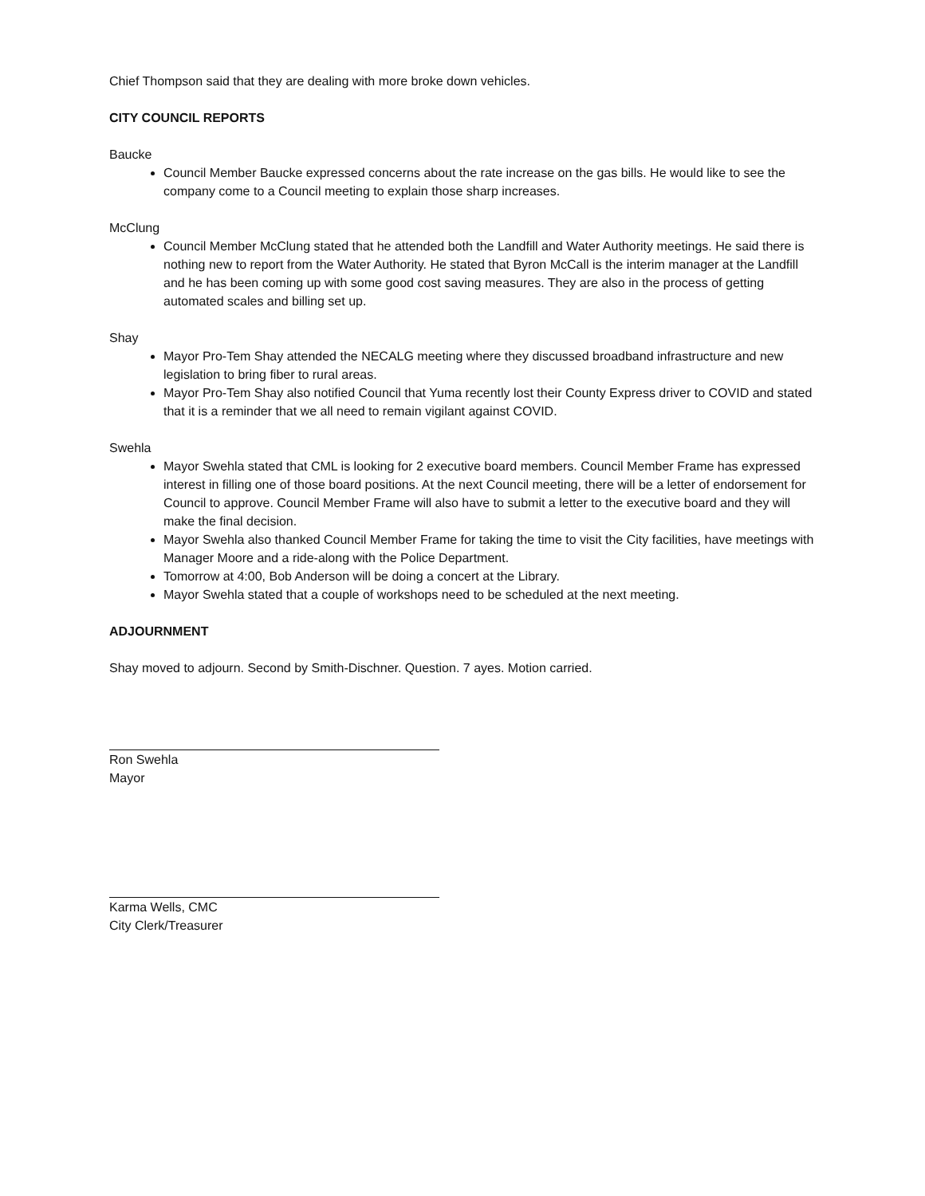Chief Thompson said that they are dealing with more broke down vehicles.
CITY COUNCIL REPORTS
Baucke
Council Member Baucke expressed concerns about the rate increase on the gas bills. He would like to see the company come to a Council meeting to explain those sharp increases.
McClung
Council Member McClung stated that he attended both the Landfill and Water Authority meetings. He said there is nothing new to report from the Water Authority. He stated that Byron McCall is the interim manager at the Landfill and he has been coming up with some good cost saving measures. They are also in the process of getting automated scales and billing set up.
Shay
Mayor Pro-Tem Shay attended the NECALG meeting where they discussed broadband infrastructure and new legislation to bring fiber to rural areas.
Mayor Pro-Tem Shay also notified Council that Yuma recently lost their County Express driver to COVID and stated that it is a reminder that we all need to remain vigilant against COVID.
Swehla
Mayor Swehla stated that CML is looking for 2 executive board members. Council Member Frame has expressed interest in filling one of those board positions. At the next Council meeting, there will be a letter of endorsement for Council to approve. Council Member Frame will also have to submit a letter to the executive board and they will make the final decision.
Mayor Swehla also thanked Council Member Frame for taking the time to visit the City facilities, have meetings with Manager Moore and a ride-along with the Police Department.
Tomorrow at 4:00, Bob Anderson will be doing a concert at the Library.
Mayor Swehla stated that a couple of workshops need to be scheduled at the next meeting.
ADJOURNMENT
Shay moved to adjourn. Second by Smith-Dischner. Question. 7 ayes. Motion carried.
Ron Swehla
Mayor
Karma Wells, CMC
City Clerk/Treasurer